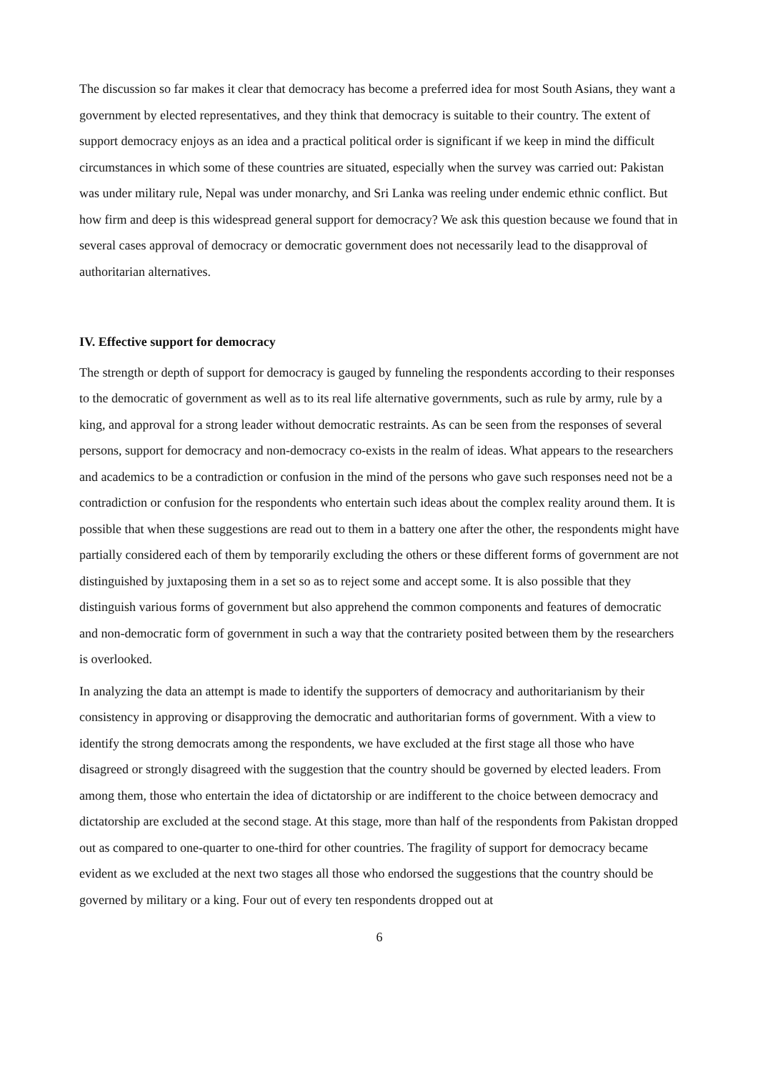The discussion so far makes it clear that democracy has become a preferred idea for most South Asians, they want a government by elected representatives, and they think that democracy is suitable to their country. The extent of support democracy enjoys as an idea and a practical political order is significant if we keep in mind the difficult circumstances in which some of these countries are situated, especially when the survey was carried out: Pakistan was under military rule, Nepal was under monarchy, and Sri Lanka was reeling under endemic ethnic conflict. But how firm and deep is this widespread general support for democracy? We ask this question because we found that in several cases approval of democracy or democratic government does not necessarily lead to the disapproval of authoritarian alternatives.
IV. Effective support for democracy
The strength or depth of support for democracy is gauged by funneling the respondents according to their responses to the democratic of government as well as to its real life alternative governments, such as rule by army, rule by a king, and approval for a strong leader without democratic restraints. As can be seen from the responses of several persons, support for democracy and non-democracy co-exists in the realm of ideas. What appears to the researchers and academics to be a contradiction or confusion in the mind of the persons who gave such responses need not be a contradiction or confusion for the respondents who entertain such ideas about the complex reality around them. It is possible that when these suggestions are read out to them in a battery one after the other, the respondents might have partially considered each of them by temporarily excluding the others or these different forms of government are not distinguished by juxtaposing them in a set so as to reject some and accept some. It is also possible that they distinguish various forms of government but also apprehend the common components and features of democratic and non-democratic form of government in such a way that the contrariety posited between them by the researchers is overlooked.
In analyzing the data an attempt is made to identify the supporters of democracy and authoritarianism by their consistency in approving or disapproving the democratic and authoritarian forms of government. With a view to identify the strong democrats among the respondents, we have excluded at the first stage all those who have disagreed or strongly disagreed with the suggestion that the country should be governed by elected leaders. From among them, those who entertain the idea of dictatorship or are indifferent to the choice between democracy and dictatorship are excluded at the second stage. At this stage, more than half of the respondents from Pakistan dropped out as compared to one-quarter to one-third for other countries. The fragility of support for democracy became evident as we excluded at the next two stages all those who endorsed the suggestions that the country should be governed by military or a king. Four out of every ten respondents dropped out at
6